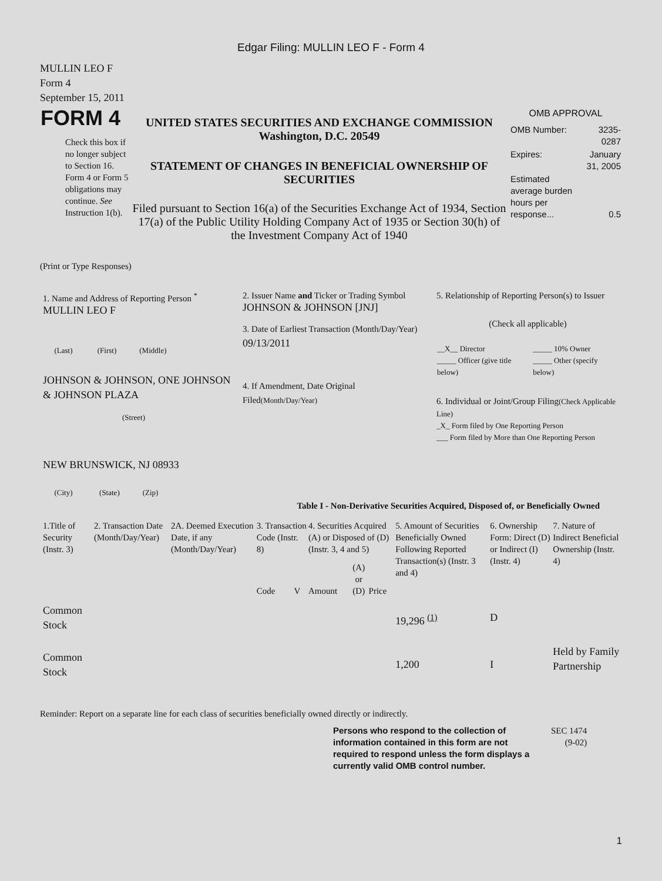Edgar Filing: MULLIN LEO F - Form 4
MULLIN LEO F
Form 4
September 15, 2011
| FORM 4 Check this box if no longer subject to Section 16. Form 4 or Form 5 obligations may continue. See Instruction 1(b). | UNITED STATES SECURITIES AND EXCHANGE COMMISSION Washington, D.C. 20549 STATEMENT OF CHANGES IN BENEFICIAL OWNERSHIP OF SECURITIES Filed pursuant to Section 16(a) of the Securities Exchange Act of 1934, Section 17(a) of the Public Utility Holding Company Act of 1935 or Section 30(h) of the Investment Company Act of 1940 | OMB APPROVAL / OMB Number: / 3235-0287 / / Expires: / January 31, 2005 / / Estimated average burden hours per response... / 0.5 / |
(Print or Type Responses)
| 1. Name and Address of Reporting Person <sup>*</sup> MULLIN LEO F (Last) (First) (Middle) JOHNSON & JOHNSON, ONE JOHNSON & JOHNSON PLAZA (Street) NEW BRUNSWICK, NJ 08933 (City) (State) (Zip) | 2. Issuer Name and Ticker or Trading Symbol JOHNSON & JOHNSON [JNJ] 3. Date of Earliest Transaction (Month/Day/Year) 09/13/2011 4. If Amendment, Date Original Filed (Month/Day/Year) | 5. Relationship of Reporting Person(s) to Issuer (Check all applicable) / __X__ Director _____ Officer (give title below) / _____ 10% Owner _____ Other (specify below) / 6. Individual or Joint/Group Filing (Check Applicable Line) _X_ Form filed by One Reporting Person ___ Form filed by More than One Reporting Person |
Table I - Non-Derivative Securities Acquired, Disposed of, or Beneficially Owned
| 1.Title of Security (Instr. 3) | 2. Transaction Date (Month/Day/Year) | 2A. Deemed Execution Date, if any (Month/Day/Year) | 3. Transaction Code (Instr. 8) | | 4. Securities Acquired (A) or Disposed of (D) (Instr. 3, 4 and 5) | | | 5. Amount of Securities Beneficially Owned Following Reported Transaction(s) (Instr. 3 and 4) | 6. Ownership Form: Direct (D) or Indirect (I) (Instr. 4) | 7. Nature of Indirect Beneficial Ownership (Instr. 4) |
| --- | --- | --- | --- | --- | --- | --- | --- | --- | --- | --- |
| | | | Code | V | Amount | (A) or (D) | Price | | | |
| Common Stock | | | | | | | | 19,296 <sup>(1)</sup> | D | |
| Common Stock | | | | | | | | 1,200 | I | Held by Family Partnership |
Reminder: Report on a separate line for each class of securities beneficially owned directly or indirectly.
| Persons who respond to the collection of information contained in this form are not required to respond unless the form displays a currently valid OMB control number. | SEC 1474 (9-02) |
1